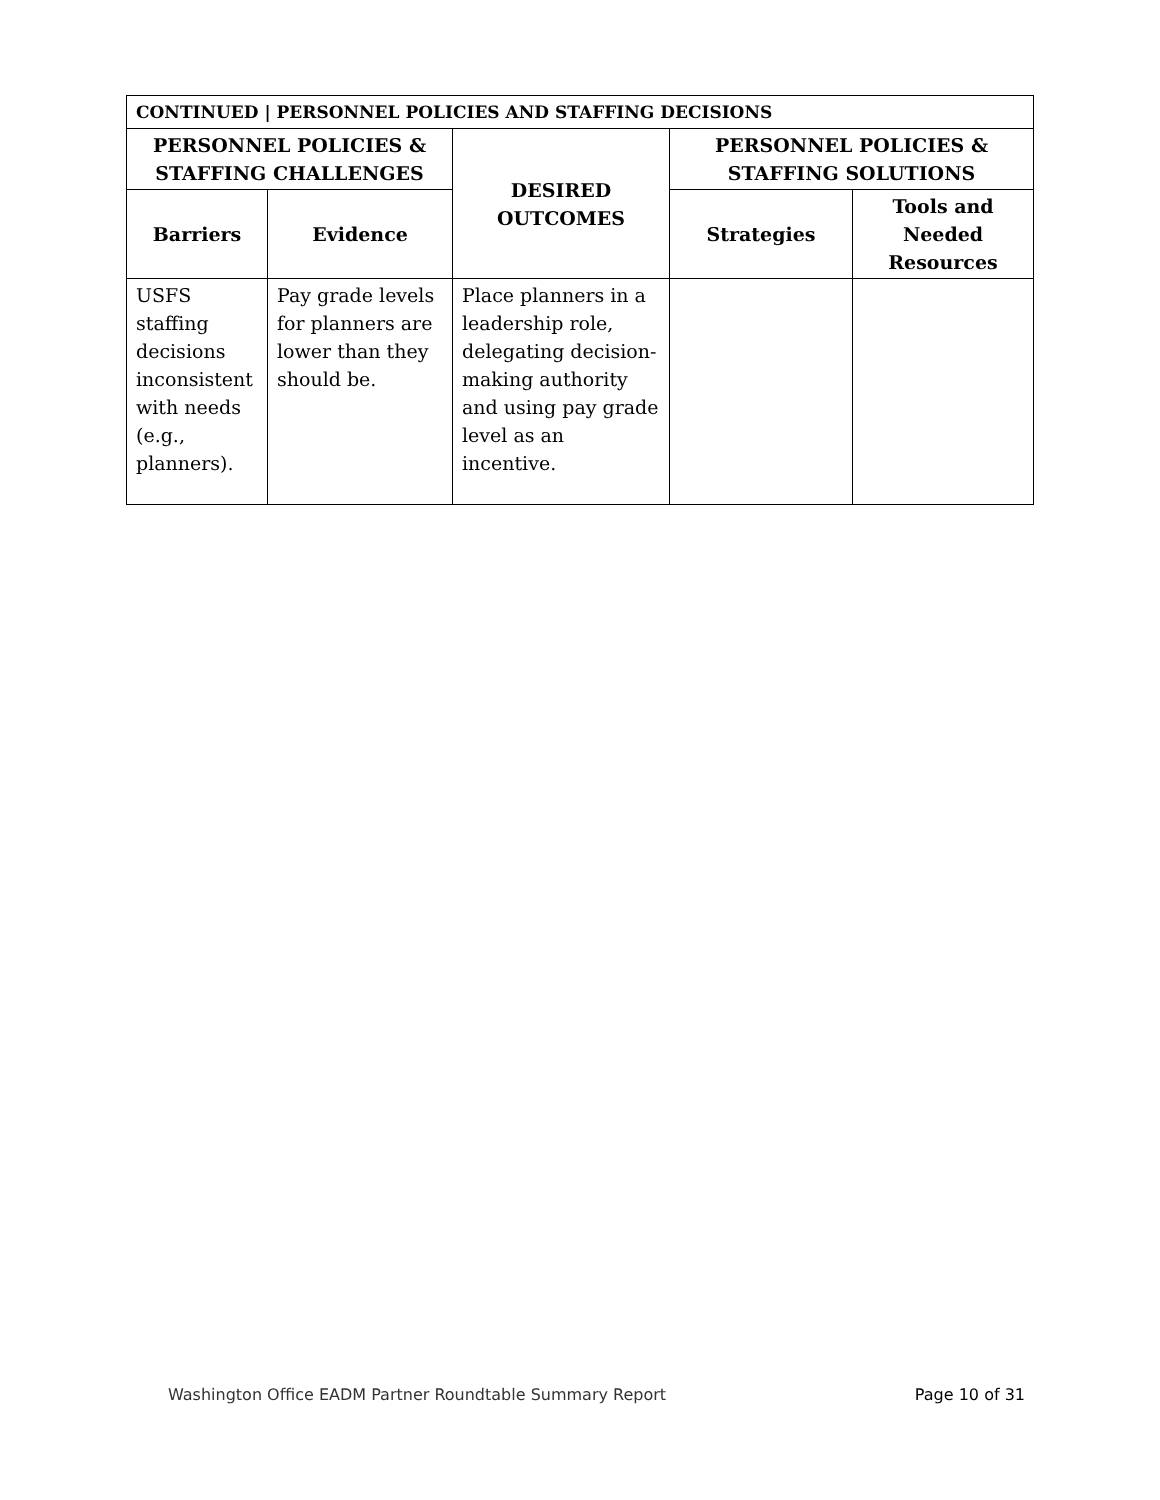| CONTINUED / PERSONNEL POLICIES AND STAFFING DECISIONS | | | | |
| --- | --- | --- | --- | --- |
| PERSONNEL POLICIES & STAFFING CHALLENGES | | DESIRED OUTCOMES | PERSONNEL POLICIES & STAFFING SOLUTIONS | |
| Barriers | Evidence | | Strategies | Tools and Needed Resources |
| USFS staffing decisions inconsistent with needs (e.g., planners). | Pay grade levels for planners are lower than they should be. | Place planners in a leadership role, delegating decision-making authority and using pay grade level as an incentive. | | |
Washington Office EADM Partner Roundtable Summary Report Page 10 of 31